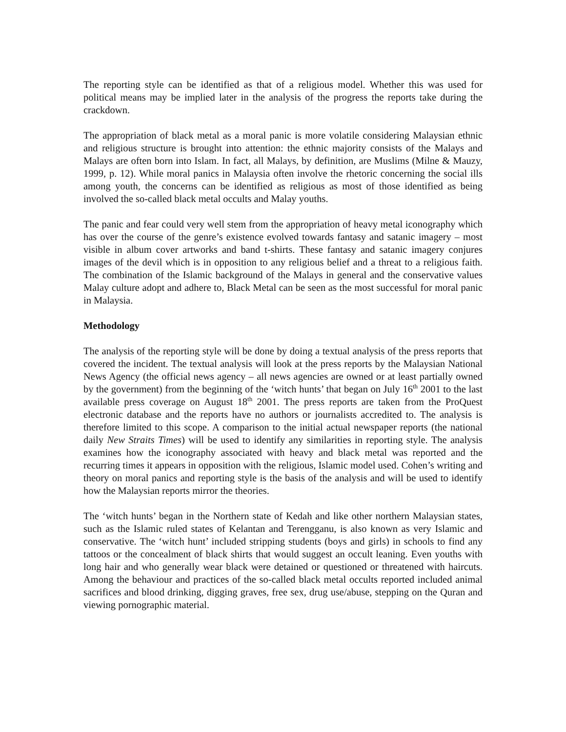The reporting style can be identified as that of a religious model. Whether this was used for political means may be implied later in the analysis of the progress the reports take during the crackdown.
The appropriation of black metal as a moral panic is more volatile considering Malaysian ethnic and religious structure is brought into attention: the ethnic majority consists of the Malays and Malays are often born into Islam. In fact, all Malays, by definition, are Muslims (Milne & Mauzy, 1999, p. 12). While moral panics in Malaysia often involve the rhetoric concerning the social ills among youth, the concerns can be identified as religious as most of those identified as being involved the so-called black metal occults and Malay youths.
The panic and fear could very well stem from the appropriation of heavy metal iconography which has over the course of the genre’s existence evolved towards fantasy and satanic imagery – most visible in album cover artworks and band t-shirts. These fantasy and satanic imagery conjures images of the devil which is in opposition to any religious belief and a threat to a religious faith. The combination of the Islamic background of the Malays in general and the conservative values Malay culture adopt and adhere to, Black Metal can be seen as the most successful for moral panic in Malaysia.
Methodology
The analysis of the reporting style will be done by doing a textual analysis of the press reports that covered the incident. The textual analysis will look at the press reports by the Malaysian National News Agency (the official news agency – all news agencies are owned or at least partially owned by the government) from the beginning of the ‘witch hunts’ that began on July 16<sup>th</sup> 2001 to the last available press coverage on August 18<sup>th</sup> 2001. The press reports are taken from the ProQuest electronic database and the reports have no authors or journalists accredited to. The analysis is therefore limited to this scope. A comparison to the initial actual newspaper reports (the national daily New Straits Times) will be used to identify any similarities in reporting style. The analysis examines how the iconography associated with heavy and black metal was reported and the recurring times it appears in opposition with the religious, Islamic model used. Cohen’s writing and theory on moral panics and reporting style is the basis of the analysis and will be used to identify how the Malaysian reports mirror the theories.
The ‘witch hunts’ began in the Northern state of Kedah and like other northern Malaysian states, such as the Islamic ruled states of Kelantan and Terengganu, is also known as very Islamic and conservative. The ‘witch hunt’ included stripping students (boys and girls) in schools to find any tattoos or the concealment of black shirts that would suggest an occult leaning. Even youths with long hair and who generally wear black were detained or questioned or threatened with haircuts. Among the behaviour and practices of the so-called black metal occults reported included animal sacrifices and blood drinking, digging graves, free sex, drug use/abuse, stepping on the Quran and viewing pornographic material.